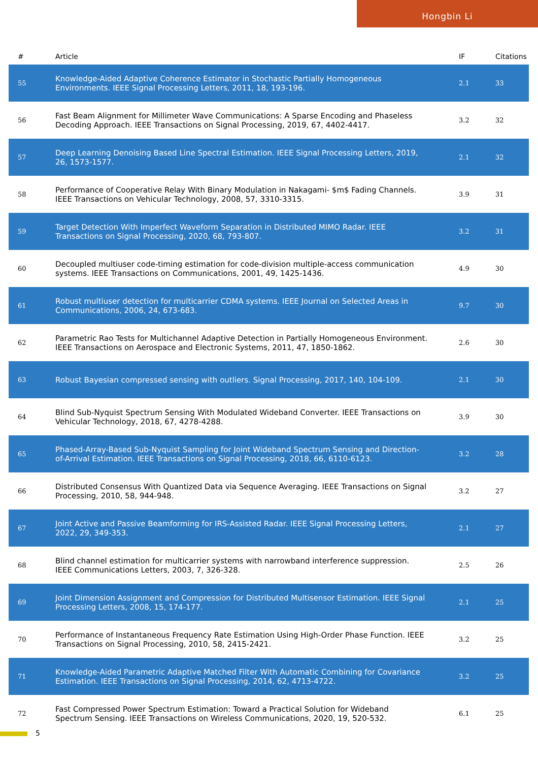Hongbin Li
| # | Article | IF | Citations |
| --- | --- | --- | --- |
| 55 | Knowledge-Aided Adaptive Coherence Estimator in Stochastic Partially Homogeneous Environments. IEEE Signal Processing Letters, 2011, 18, 193-196. | 2.1 | 33 |
| 56 | Fast Beam Alignment for Millimeter Wave Communications: A Sparse Encoding and Phaseless Decoding Approach. IEEE Transactions on Signal Processing, 2019, 67, 4402-4417. | 3.2 | 32 |
| 57 | Deep Learning Denoising Based Line Spectral Estimation. IEEE Signal Processing Letters, 2019, 26, 1573-1577. | 2.1 | 32 |
| 58 | Performance of Cooperative Relay With Binary Modulation in Nakagami- $m$ Fading Channels. IEEE Transactions on Vehicular Technology, 2008, 57, 3310-3315. | 3.9 | 31 |
| 59 | Target Detection With Imperfect Waveform Separation in Distributed MIMO Radar. IEEE Transactions on Signal Processing, 2020, 68, 793-807. | 3.2 | 31 |
| 60 | Decoupled multiuser code-timing estimation for code-division multiple-access communication systems. IEEE Transactions on Communications, 2001, 49, 1425-1436. | 4.9 | 30 |
| 61 | Robust multiuser detection for multicarrier CDMA systems. IEEE Journal on Selected Areas in Communications, 2006, 24, 673-683. | 9.7 | 30 |
| 62 | Parametric Rao Tests for Multichannel Adaptive Detection in Partially Homogeneous Environment. IEEE Transactions on Aerospace and Electronic Systems, 2011, 47, 1850-1862. | 2.6 | 30 |
| 63 | Robust Bayesian compressed sensing with outliers. Signal Processing, 2017, 140, 104-109. | 2.1 | 30 |
| 64 | Blind Sub-Nyquist Spectrum Sensing With Modulated Wideband Converter. IEEE Transactions on Vehicular Technology, 2018, 67, 4278-4288. | 3.9 | 30 |
| 65 | Phased-Array-Based Sub-Nyquist Sampling for Joint Wideband Spectrum Sensing and Direction-of-Arrival Estimation. IEEE Transactions on Signal Processing, 2018, 66, 6110-6123. | 3.2 | 28 |
| 66 | Distributed Consensus With Quantized Data via Sequence Averaging. IEEE Transactions on Signal Processing, 2010, 58, 944-948. | 3.2 | 27 |
| 67 | Joint Active and Passive Beamforming for IRS-Assisted Radar. IEEE Signal Processing Letters, 2022, 29, 349-353. | 2.1 | 27 |
| 68 | Blind channel estimation for multicarrier systems with narrowband interference suppression. IEEE Communications Letters, 2003, 7, 326-328. | 2.5 | 26 |
| 69 | Joint Dimension Assignment and Compression for Distributed Multisensor Estimation. IEEE Signal Processing Letters, 2008, 15, 174-177. | 2.1 | 25 |
| 70 | Performance of Instantaneous Frequency Rate Estimation Using High-Order Phase Function. IEEE Transactions on Signal Processing, 2010, 58, 2415-2421. | 3.2 | 25 |
| 71 | Knowledge-Aided Parametric Adaptive Matched Filter With Automatic Combining for Covariance Estimation. IEEE Transactions on Signal Processing, 2014, 62, 4713-4722. | 3.2 | 25 |
| 72 | Fast Compressed Power Spectrum Estimation: Toward a Practical Solution for Wideband Spectrum Sensing. IEEE Transactions on Wireless Communications, 2020, 19, 520-532. | 6.1 | 25 |
5